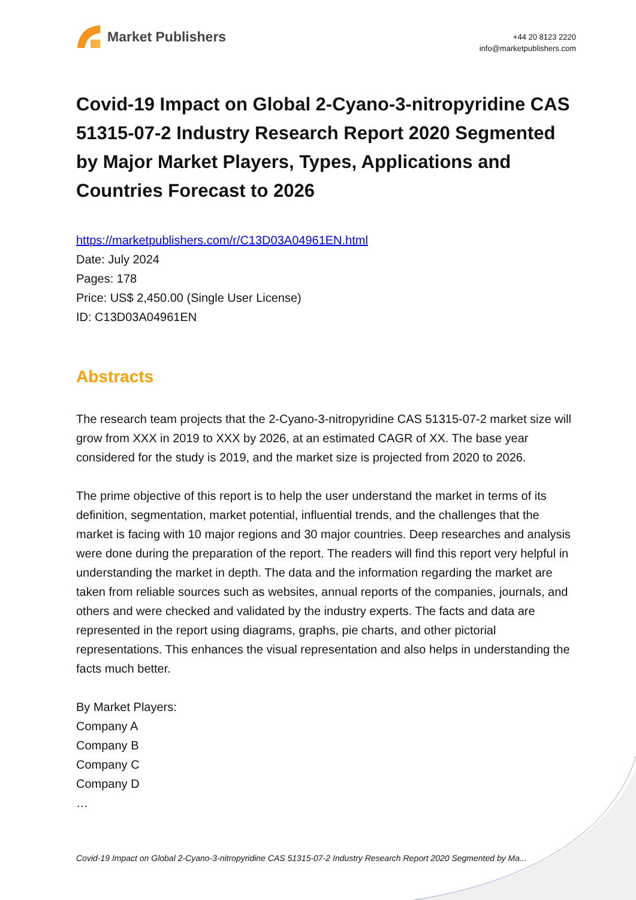Market Publishers
+44 20 8123 2220
info@marketpublishers.com
Covid-19 Impact on Global 2-Cyano-3-nitropyridine CAS 51315-07-2 Industry Research Report 2020 Segmented by Major Market Players, Types, Applications and Countries Forecast to 2026
https://marketpublishers.com/r/C13D03A04961EN.html
Date: July 2024
Pages: 178
Price: US$ 2,450.00 (Single User License)
ID: C13D03A04961EN
Abstracts
The research team projects that the 2-Cyano-3-nitropyridine CAS 51315-07-2 market size will grow from XXX in 2019 to XXX by 2026, at an estimated CAGR of XX. The base year considered for the study is 2019, and the market size is projected from 2020 to 2026.
The prime objective of this report is to help the user understand the market in terms of its definition, segmentation, market potential, influential trends, and the challenges that the market is facing with 10 major regions and 30 major countries. Deep researches and analysis were done during the preparation of the report. The readers will find this report very helpful in understanding the market in depth. The data and the information regarding the market are taken from reliable sources such as websites, annual reports of the companies, journals, and others and were checked and validated by the industry experts. The facts and data are represented in the report using diagrams, graphs, pie charts, and other pictorial representations. This enhances the visual representation and also helps in understanding the facts much better.
By Market Players:
Company A
Company B
Company C
Company D
…
Covid-19 Impact on Global 2-Cyano-3-nitropyridine CAS 51315-07-2 Industry Research Report 2020 Segmented by Ma...